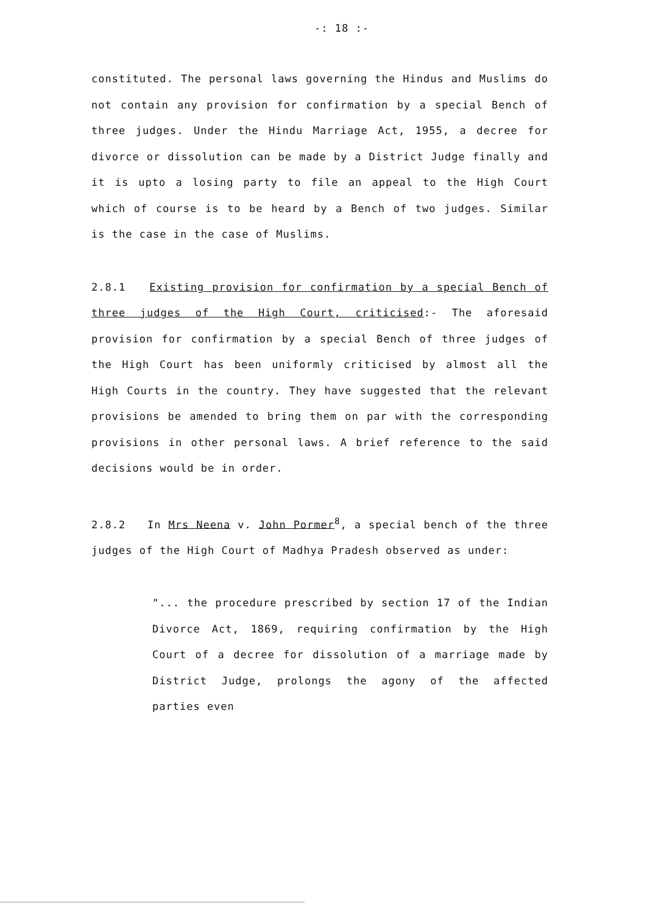-: 18 :-
constituted. The personal laws governing the Hindus and Muslims do not contain any provision for confirmation by a special Bench of three judges. Under the Hindu Marriage Act, 1955, a decree for divorce or dissolution can be made by a District Judge finally and it is upto a losing party to file an appeal to the High Court which of course is to be heard by a Bench of two judges. Similar is the case in the case of Muslims.
2.8.1 Existing provision for confirmation by a special Bench of three judges of the High Court, criticised:- The aforesaid provision for confirmation by a special Bench of three judges of the High Court has been uniformly criticised by almost all the High Courts in the country. They have suggested that the relevant provisions be amended to bring them on par with the corresponding provisions in other personal laws. A brief reference to the said decisions would be in order.
2.8.2 In Mrs Neena v. John Pormer<sup>8</sup>, a special bench of the three judges of the High Court of Madhya Pradesh observed as under:
"... the procedure prescribed by section 17 of the Indian Divorce Act, 1869, requiring confirmation by the High Court of a decree for dissolution of a marriage made by District Judge, prolongs the agony of the affected parties even